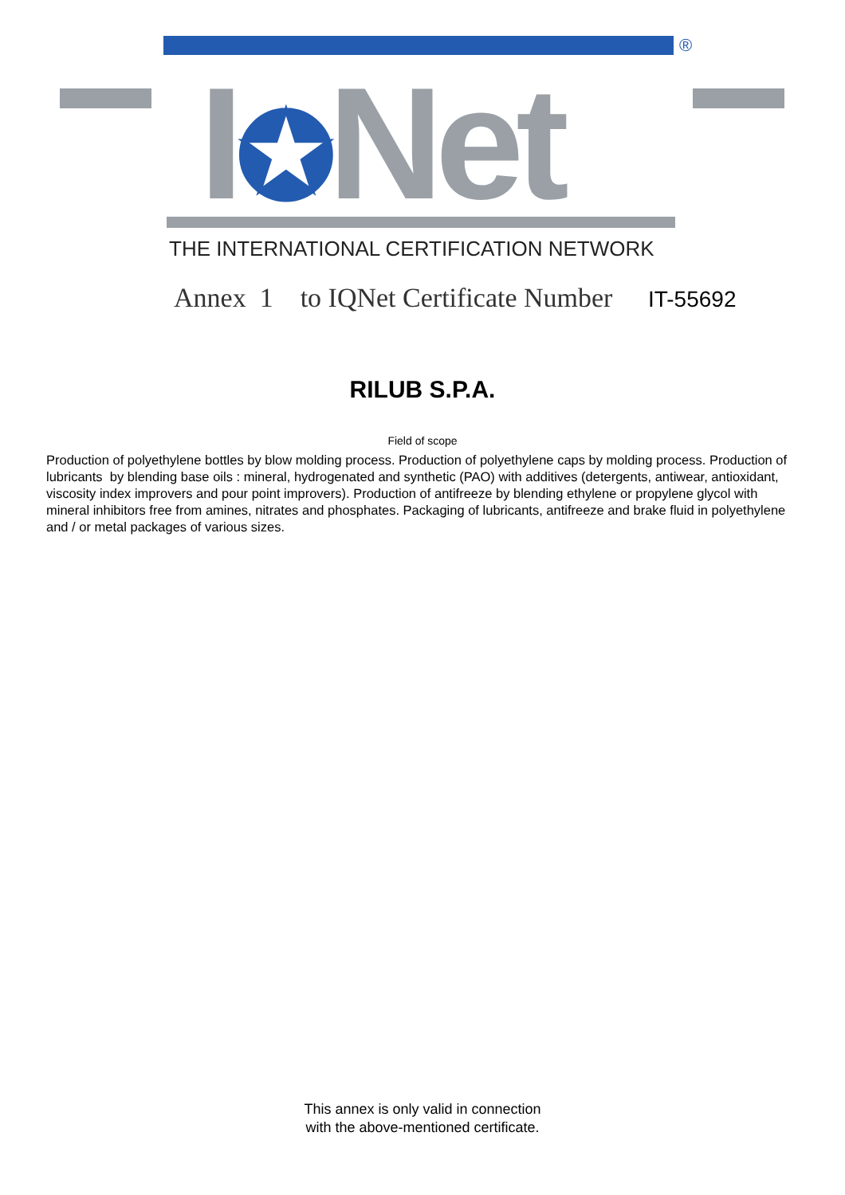®
I✪Net
THE INTERNATIONAL CERTIFICATION NETWORK
Annex 1 to IQNet Certificate Number IT-55692
RILUB S.P.A.
Field of scope
Production of polyethylene bottles by blow molding process. Production of polyethylene caps by molding process. Production of lubricants by blending base oils : mineral, hydrogenated and synthetic (PAO) with additives (detergents, antiwear, antioxidant, viscosity index improvers and pour point improvers). Production of antifreeze by blending ethylene or propylene glycol with mineral inhibitors free from amines, nitrates and phosphates. Packaging of lubricants, antifreeze and brake fluid in polyethylene and / or metal packages of various sizes.
This annex is only valid in connection
with the above-mentioned certificate.